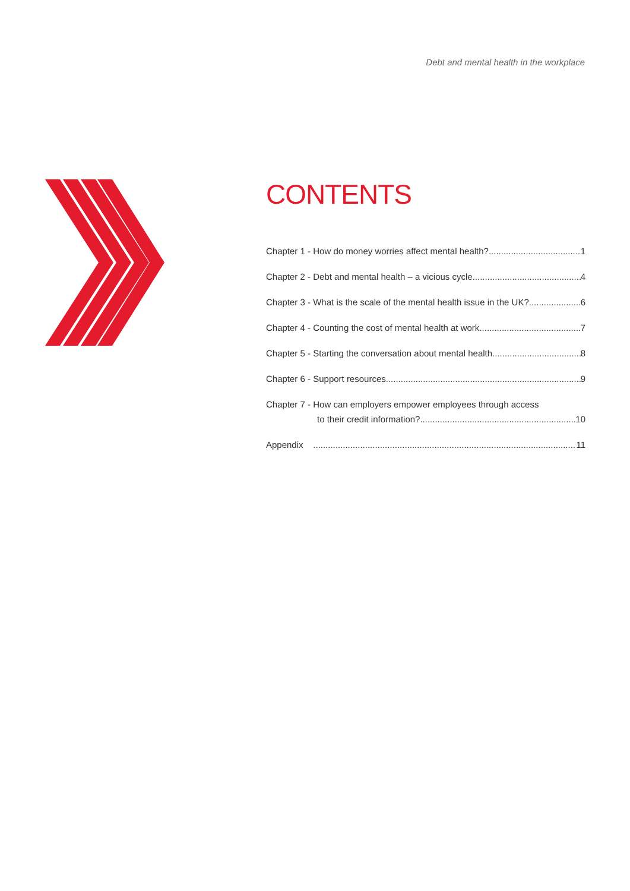Debt and mental health in the workplace
CONTENTS
Chapter 1 - How do money worries affect mental health? 1
Chapter 2 - Debt and mental health – a vicious cycle 4
Chapter 3 - What is the scale of the mental health issue in the UK? 6
Chapter 4 - Counting the cost of mental health at work 7
Chapter 5 - Starting the conversation about mental health 8
Chapter 6 - Support resources 9
Chapter 7 - How can employers empower employees through access
to their credit information? 10
Appendix 11